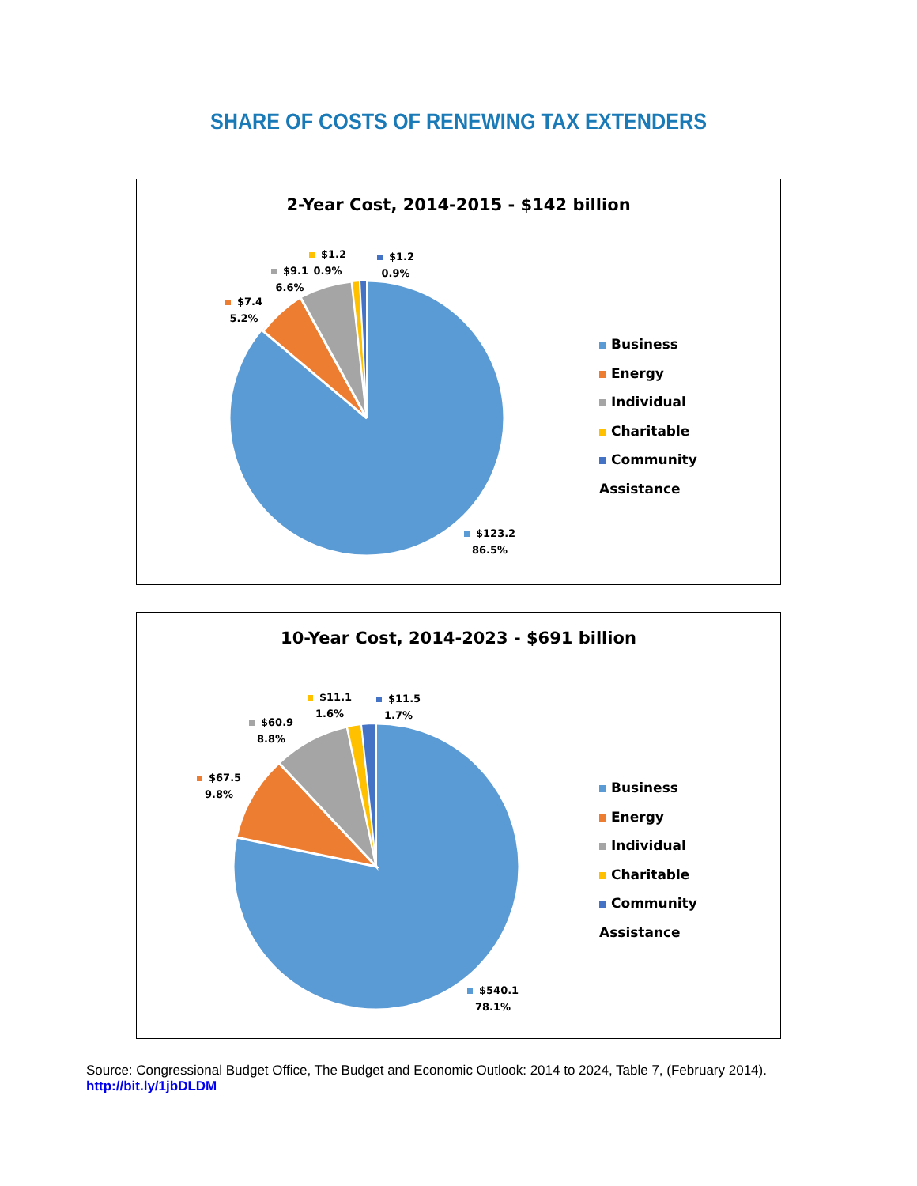SHARE OF COSTS OF RENEWING TAX EXTENDERS
2-Year Cost, 2014-2015 - $142 billion
$7.4
5.2%
$9.1
6.6%
$1.2
0.9%
$1.2
0.9%
$123.2
86.5%
Business
Energy
Individual
Charitable
Community Assistance
10-Year Cost, 2014-2023 - $691 billion
$67.5
9.8%
$60.9
8.8%
$11.1
1.6%
$11.5
1.7%
$540.1
78.1%
Business
Energy
Individual
Charitable
Community Assistance
Source: Congressional Budget Office, The Budget and Economic Outlook: 2014 to 2024, Table 7, (February 2014).
http://bit.ly/1jbDLDM